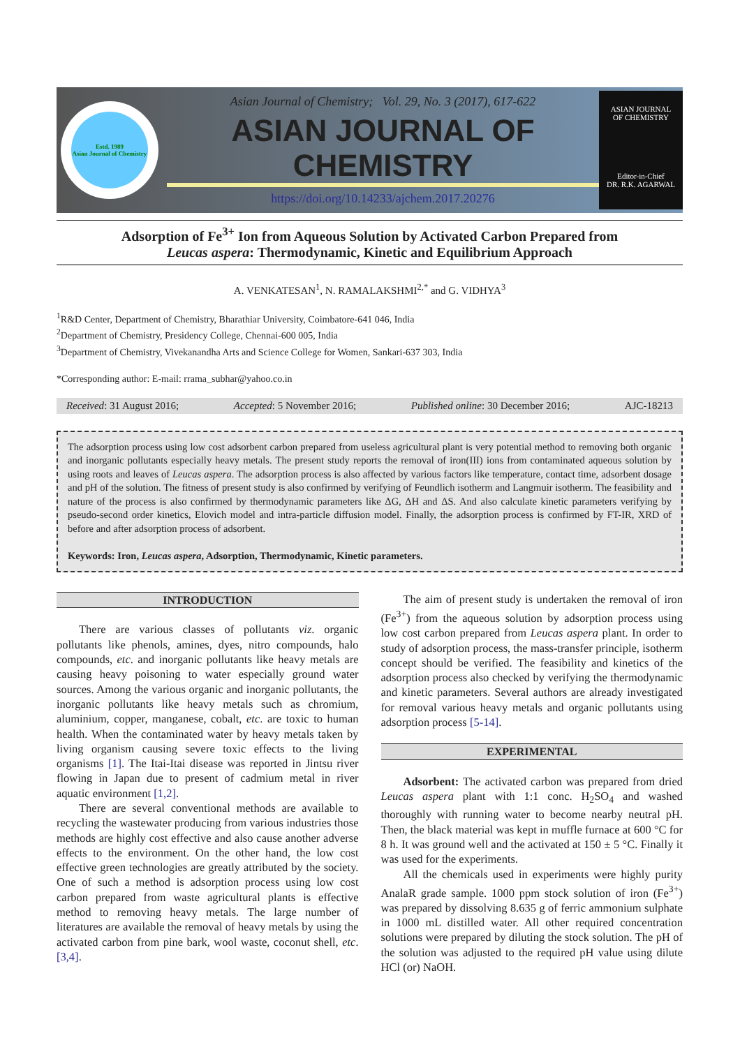Estd. 1989
Asian Journal of Chemistry
Asian Journal of Chemistry; Vol. 29, No. 3 (2017), 617-622
ASIAN JOURNAL OF CHEMISTRY
https://doi.org/10.14233/ajchem.2017.20276
ASIAN JOURNAL
OF CHEMISTRY
Editor-in-Chief
DR. R.K. AGARWAL
Adsorption of Fe<sup>3+</sup> Ion from Aqueous Solution by Activated Carbon Prepared from
Leucas aspera: Thermodynamic, Kinetic and Equilibrium Approach
A. VENKATESAN<sup>1</sup>, N. RAMALAKSHMI<sup>2,*</sup> and G. VIDHYA<sup>3</sup>
<sup>1</sup> R&D Center, Department of Chemistry, Bharathiar University, Coimbatore-641 046, India
<sup>2</sup> Department of Chemistry, Presidency College, Chennai-600 005, India
<sup>3</sup> Department of Chemistry, Vivekanandha Arts and Science College for Women, Sankari-637 303, India
*Corresponding author: E-mail: rrama_subhar@yahoo.co.in
Received: 31 August 2016; Accepted: 5 November 2016; Published online: 30 December 2016; AJC-18213
The adsorption process using low cost adsorbent carbon prepared from useless agricultural plant is very potential method to removing both organic and inorganic pollutants especially heavy metals. The present study reports the removal of iron(III) ions from contaminated aqueous solution by using roots and leaves of Leucas aspera. The adsorption process is also affected by various factors like temperature, contact time, adsorbent dosage and pH of the solution. The fitness of present study is also confirmed by verifying of Feundlich isotherm and Langmuir isotherm. The feasibility and nature of the process is also confirmed by thermodynamic parameters like ΔG, ΔH and ΔS. And also calculate kinetic parameters verifying by pseudo-second order kinetics, Elovich model and intra-particle diffusion model. Finally, the adsorption process is confirmed by FT-IR, XRD of before and after adsorption process of adsorbent.
Keywords: Iron, Leucas aspera, Adsorption, Thermodynamic, Kinetic parameters.
INTRODUCTION
There are various classes of pollutants viz. organic pollutants like phenols, amines, dyes, nitro compounds, halo compounds, etc. and inorganic pollutants like heavy metals are causing heavy poisoning to water especially ground water sources. Among the various organic and inorganic pollutants, the inorganic pollutants like heavy metals such as chromium, aluminium, copper, manganese, cobalt, etc. are toxic to human health. When the contaminated water by heavy metals taken by living organism causing severe toxic effects to the living organisms [1]. The Itai-Itai disease was reported in Jintsu river flowing in Japan due to present of cadmium metal in river aquatic environment [1,2].
There are several conventional methods are available to recycling the wastewater producing from various industries those methods are highly cost effective and also cause another adverse effects to the environment. On the other hand, the low cost effective green technologies are greatly attributed by the society. One of such a method is adsorption process using low cost carbon prepared from waste agricultural plants is effective method to removing heavy metals. The large number of literatures are available the removal of heavy metals by using the activated carbon from pine bark, wool waste, coconut shell, etc. [3,4].
The aim of present study is undertaken the removal of iron (Fe<sup>3+</sup>) from the aqueous solution by adsorption process using low cost carbon prepared from Leucas aspera plant. In order to study of adsorption process, the mass-transfer principle, isotherm concept should be verified. The feasibility and kinetics of the adsorption process also checked by verifying the thermodynamic and kinetic parameters. Several authors are already investigated for removal various heavy metals and organic pollutants using adsorption process [5-14].
EXPERIMENTAL
Adsorbent: The activated carbon was prepared from dried Leucas aspera plant with 1:1 conc. H<sub>2</sub>SO<sub>4</sub> and washed thoroughly with running water to become nearby neutral pH. Then, the black material was kept in muffle furnace at 600 °C for 8 h. It was ground well and the activated at 150 ± 5 °C. Finally it was used for the experiments.
All the chemicals used in experiments were highly purity AnalaR grade sample. 1000 ppm stock solution of iron (Fe<sup>3+</sup>) was prepared by dissolving 8.635 g of ferric ammonium sulphate in 1000 mL distilled water. All other required concentration solutions were prepared by diluting the stock solution. The pH of the solution was adjusted to the required pH value using dilute HCl (or) NaOH.